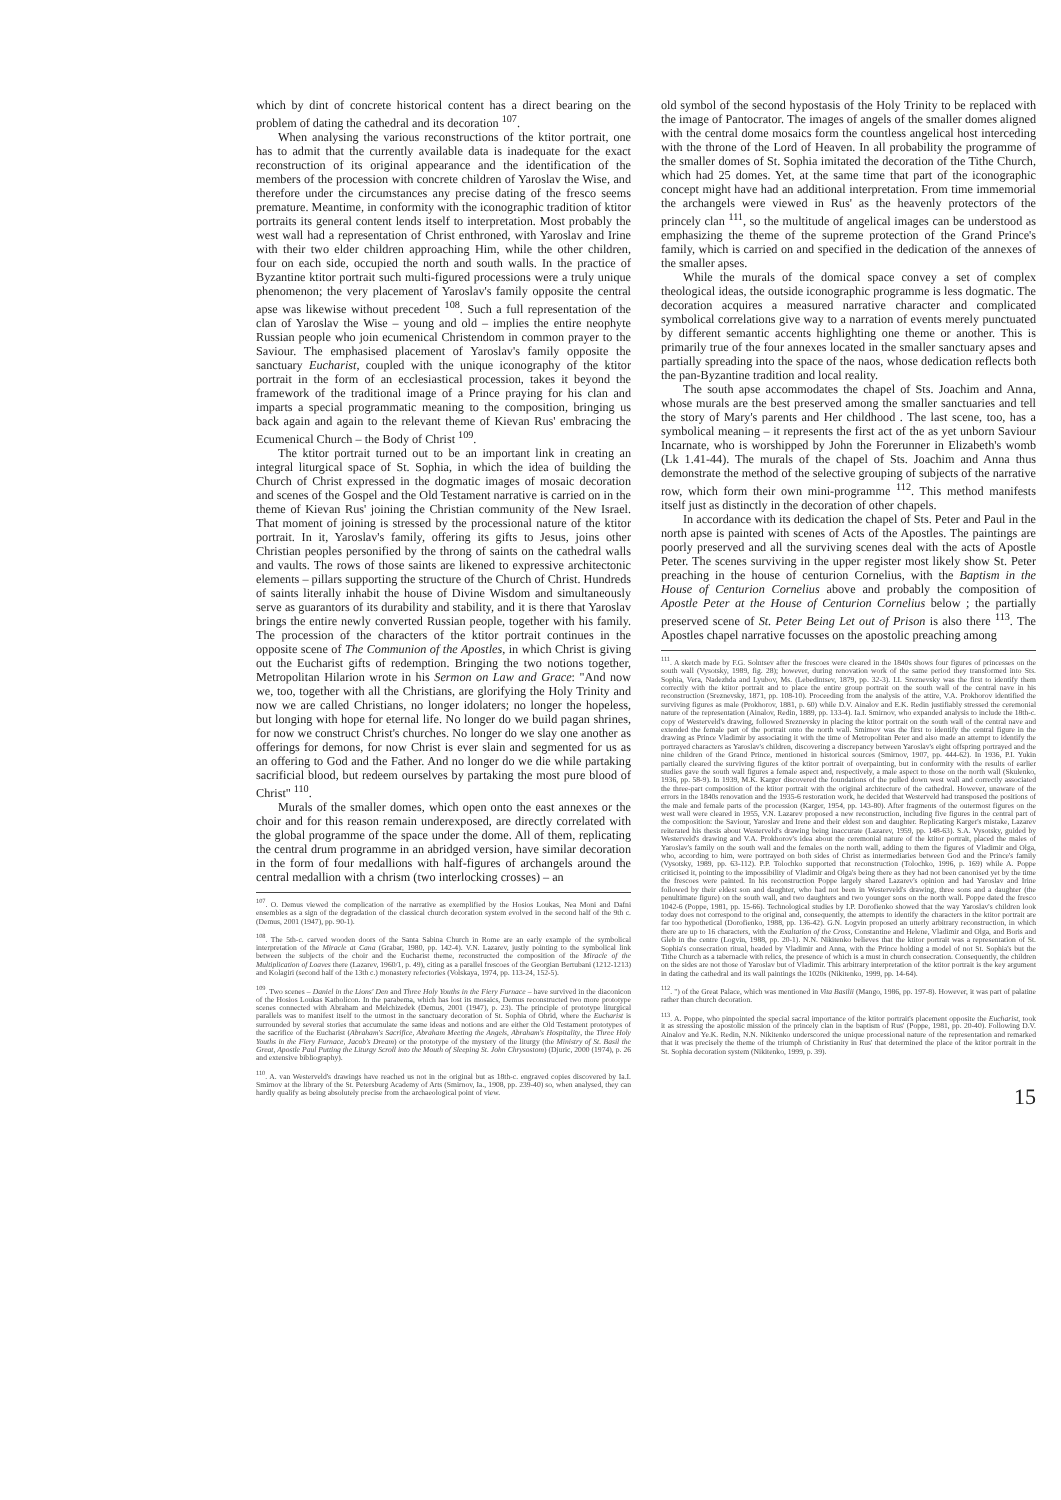which by dint of concrete historical content has a direct bearing on the problem of dating the cathedral and its decoration <sup>107</sup>.
When analysing the various reconstructions of the ktitor portrait, one has to admit that the currently available data is inadequate for the exact reconstruction of its original appearance and the identification of the members of the procession with concrete children of Yaroslav the Wise, and therefore under the circumstances any precise dating of the fresco seems premature. Meantime, in conformity with the iconographic tradition of ktitor portraits its general content lends itself to interpretation. Most probably the west wall had a representation of Christ enthroned, with Yaroslav and Irine with their two elder children approaching Him, while the other children, four on each side, occupied the north and south walls. In the practice of Byzantine ktitor portrait such multi-figured processions were a truly unique phenomenon; the very placement of Yaroslav's family opposite the central apse was likewise without precedent <sup>108</sup>. Such a full representation of the clan of Yaroslav the Wise – young and old – implies the entire neophyte Russian people who join ecumenical Christendom in common prayer to the Saviour. The emphasised placement of Yaroslav's family opposite the sanctuary Eucharist, coupled with the unique iconography of the ktitor portrait in the form of an ecclesiastical procession, takes it beyond the framework of the traditional image of a Prince praying for his clan and imparts a special programmatic meaning to the composition, bringing us back again and again to the relevant theme of Kievan Rus' embracing the Ecumenical Church – the Body of Christ <sup>109</sup>.
The ktitor portrait turned out to be an important link in creating an integral liturgical space of St. Sophia, in which the idea of building the Church of Christ expressed in the dogmatic images of mosaic decoration and scenes of the Gospel and the Old Testament narrative is carried on in the theme of Kievan Rus' joining the Christian community of the New Israel. That moment of joining is stressed by the processional nature of the ktitor portrait. In it, Yaroslav's family, offering its gifts to Jesus, joins other Christian peoples personified by the throng of saints on the cathedral walls and vaults. The rows of those saints are likened to expressive architectonic elements – pillars supporting the structure of the Church of Christ. Hundreds of saints literally inhabit the house of Divine Wisdom and simultaneously serve as guarantors of its durability and stability, and it is there that Yaroslav brings the entire newly converted Russian people, together with his family. The procession of the characters of the ktitor portrait continues in the opposite scene of The Communion of the Apostles, in which Christ is giving out the Eucharist gifts of redemption. Bringing the two notions together, Metropolitan Hilarion wrote in his Sermon on Law and Grace: "And now we, too, together with all the Christians, are glorifying the Holy Trinity and now we are called Christians, no longer idolaters; no longer the hopeless, but longing with hope for eternal life. No longer do we build pagan shrines, for now we construct Christ's churches. No longer do we slay one another as offerings for demons, for now Christ is ever slain and segmented for us as an offering to God and the Father. And no longer do we die while partaking sacrificial blood, but redeem ourselves by partaking the most pure blood of Christ" <sup>110</sup>.
Murals of the smaller domes, which open onto the east annexes or the choir and for this reason remain underexposed, are directly correlated with the global programme of the space under the dome. All of them, replicating the central drum programme in an abridged version, have similar decoration in the form of four medallions with half-figures of archangels around the central medallion with a chrism (two interlocking crosses) – an
<sup>107</sup>. O. Demus viewed the complication of the narrative as exemplified by the Hosios Loukas, Nea Moni and Dafni ensembles as a sign of the degradation of the classical church decoration system evolved in the second half of the 9th c. (Demus, 2001 (1947), pp. 90-1).
<sup>108</sup>. The 5th-c. carved wooden doors of the Santa Sabina Church in Rome are an early example of the symbolical interpretation of the Miracle at Cana (Grabar, 1980, pp. 142-4). V.N. Lazarev, justly pointing to the symbolical link between the subjects of the choir and the Eucharist theme, reconstructed the composition of the Miracle of the Multiplication of Loaves there (Lazarev, 1960/1, p. 49), citing as a parallel frescoes of the Georgian Bertubani (1212-1213) and Kolagiri (second half of the 13th c.) monastery refectories (Volskaya, 1974, pp. 113-24, 152-5).
<sup>109</sup>. Two scenes – Daniel in the Lions' Den and Three Holy Youths in the Fiery Furnace – have survived in the diaconicon of the Hosios Loukas Katholicon. In the parabema, which has lost its mosaics, Demus reconstructed two more prototype scenes connected with Abraham and Melchizedek (Demus, 2001 (1947), p. 23). The principle of prototype liturgical parallels was to manifest itself to the utmost in the sanctuary decoration of St. Sophia of Ohrid, where the Eucharist is surrounded by several stories that accumulate the same ideas and notions and are either the Old Testament prototypes of the sacrifice of the Eucharist (Abraham's Sacrifice, Abraham Meeting the Angels, Abraham's Hospitality, the Three Holy Youths in the Fiery Furnace, Jacob's Dream) or the prototype of the mystery of the liturgy (the Ministry of St. Basil the Great, Apostle Paul Putting the Liturgy Scroll into the Mouth of Sleeping St. John Chrysostom) (Djuric, 2000 (1974), p. 26 and extensive bibliography).
<sup>110</sup>. A. van Westerveld's drawings have reached us not in the original but as 18th-c. engraved copies discovered by Ia.I. Smirnov at the library of the St. Petersburg Academy of Arts (Smirnov, Ia., 1908, pp. 239-40) so, when analysed, they can hardly qualify as being absolutely precise from the archaeological point of view.
old symbol of the second hypostasis of the Holy Trinity to be replaced with the image of Pantocrator. The images of angels of the smaller domes aligned with the central dome mosaics form the countless angelical host interceding with the throne of the Lord of Heaven. In all probability the programme of the smaller domes of St. Sophia imitated the decoration of the Tithe Church, which had 25 domes. Yet, at the same time that part of the iconographic concept might have had an additional interpretation. From time immemorial the archangels were viewed in Rus' as the heavenly protectors of the princely clan <sup>111</sup>, so the multitude of angelical images can be understood as emphasizing the theme of the supreme protection of the Grand Prince's family, which is carried on and specified in the dedication of the annexes of the smaller apses.
While the murals of the domical space convey a set of complex theological ideas, the outside iconographic programme is less dogmatic. The decoration acquires a measured narrative character and complicated symbolical correlations give way to a narration of events merely punctuated by different semantic accents highlighting one theme or another. This is primarily true of the four annexes located in the smaller sanctuary apses and partially spreading into the space of the naos, whose dedication reflects both the pan-Byzantine tradition and local reality.
The south apse accommodates the chapel of Sts. Joachim and Anna, whose murals are the best preserved among the smaller sanctuaries and tell the story of Mary's parents and Her childhood . The last scene, too, has a symbolical meaning – it represents the first act of the as yet unborn Saviour Incarnate, who is worshipped by John the Forerunner in Elizabeth's womb (Lk 1.41-44). The murals of the chapel of Sts. Joachim and Anna thus demonstrate the method of the selective grouping of subjects of the narrative row, which form their own mini-programme <sup>112</sup>. This method manifests itself just as distinctly in the decoration of other chapels.
In accordance with its dedication the chapel of Sts. Peter and Paul in the north apse is painted with scenes of Acts of the Apostles. The paintings are poorly preserved and all the surviving scenes deal with the acts of Apostle Peter. The scenes surviving in the upper register most likely show St. Peter preaching in the house of centurion Cornelius, with the Baptism in the House of Centurion Cornelius above and probably the composition of Apostle Peter at the House of Centurion Cornelius below ; the partially preserved scene of St. Peter Being Let out of Prison is also there <sup>113</sup>. The Apostles chapel narrative focusses on the apostolic preaching among
<sup>111</sup>. A sketch made by F.G. Solntsev after the frescoes were cleared in the 1840s shows four figures of princesses on the south wall (Vysotsky, 1989, fig. 28); however, during renovation work of the same period they transformed into Sts. Sophia, Vera, Nadezhda and Lyubov, Ms. (Lebedintsev, 1879, pp. 32-3). I.I. Sreznevsky was the first to identify them correctly with the ktitor portrait and to place the entire group portrait on the south wall of the central nave in his reconstruction (Sreznevsky, 1871, pp. 108-10). Proceeding from the analysis of the attire, V.A. Prokhorov identified the surviving figures as male (Prokhorov, 1881, p. 60) while D.V. Ainalov and E.K. Redin justifiably stressed the ceremonial nature of the representation (Ainalov, Redin, 1889, pp. 133-4). Ia.I. Smirnov, who expanded analysis to include the 18th-c. copy of Westerveld's drawing, followed Sreznevsky in placing the ktitor portrait on the south wall of the central nave and extended the female part of the portrait onto the north wall. Smirnov was the first to identify the central figure in the drawing as Prince Vladimir by associating it with the time of Metropolitan Peter and also made an attempt to identify the portrayed characters as Yaroslav's children, discovering a discrepancy between Yaroslav's eight offspring portrayed and the nine children of the Grand Prince, mentioned in historical sources (Smirnov, 1907, pp. 444-62). In 1936, P.I. Yukin partially cleared the surviving figures of the ktitor portrait of overpainting, but in conformity with the results of earlier studies gave the south wall figures a female aspect and, respectively, a male aspect to those on the north wall (Skulenko, 1936, pp. 58-9). In 1939, M.K. Karger discovered the foundations of the pulled down west wall and correctly associated the three-part composition of the ktitor portrait with the original architecture of the cathedral. However, unaware of the errors in the 1840s renovation and the 1935-6 restoration work, he decided that Westerveld had transposed the positions of the male and female parts of the procession (Karger, 1954, pp. 143-80). After fragments of the outermost figures on the west wall were cleared in 1955, V.N. Lazarev proposed a new reconstruction, including five figures in the central part of the composition: the Saviour, Yaroslav and Irene and their eldest son and daughter. Replicating Karger's mistake, Lazarev reiterated his thesis about Westerveld's drawing being inaccurate (Lazarev, 1959, pp. 148-63). S.A. Vysotsky, guided by Westerveld's drawing and V.A. Prokhorov's idea about the ceremonial nature of the ktitor portrait, placed the males of Yaroslav's family on the south wall and the females on the north wall, adding to them the figures of Vladimir and Olga, who, according to him, were portrayed on both sides of Christ as intermediaries between God and the Prince's family (Vysotsky, 1989, pp. 63-112). P.P. Tolochko supported that reconstruction (Tolochko, 1996, p. 169) while A. Poppe criticised it, pointing to the impossibility of Vladimir and Olga's being there as they had not been canonised yet by the time the frescoes were painted. In his reconstruction Poppe largely shared Lazarev's opinion and had Yaroslav and Irine followed by their eldest son and daughter, who had not been in Westerveld's drawing, three sons and a daughter (the penultimate figure) on the south wall, and two daughters and two younger sons on the north wall. Poppe dated the fresco 1042-6 (Poppe, 1981, pp. 15-66). Technological studies by I.P. Dorofienko showed that the way Yaroslav's children look today does not correspond to the original and, consequently, the attempts to identify the characters in the ktitor portrait are far too hypothetical (Dorofienko, 1988, pp. 136-42). G.N. Logvin proposed an utterly arbitrary reconstruction, in which there are up to 16 characters, with the Exaltation of the Cross, Constantine and Helene, Vladimir and Olga, and Boris and Gleb in the centre (Logvin, 1988, pp. 20-1). N.N. Nikitenko believes that the ktitor portrait was a representation of St. Sophia's consecration ritual, headed by Vladimir and Anna, with the Prince holding a model of not St. Sophia's but the Tithe Church as a tabernacle with relics, the presence of which is a must in church consecration. Consequently, the children on the sides are not those of Yaroslav but of Vladimir. This arbitrary interpretation of the ktitor portrait is the key argument in dating the cathedral and its wall paintings the 1020s (Nikitenko, 1999, pp. 14-64).
<sup>112</sup>. ") of the Great Palace, which was mentioned in Vita Basilii (Mango, 1986, pp. 197-8). However, it was part of palatine rather than church decoration.
<sup>113</sup>. A. Poppe, who pinpointed the special sacral importance of the ktitor portrait's placement opposite the Eucharist, took it as stressing the apostolic mission of the princely clan in the baptism of Rus' (Poppe, 1981, pp. 20-40). Following D.V. Ainalov and Ye.K. Redin, N.N. Nikitenko underscored the unique processional nature of the representation and remarked that it was precisely the theme of the triumph of Christianity in Rus' that determined the place of the ktitor portrait in the St. Sophia decoration system (Nikitenko, 1999, p. 39).
15